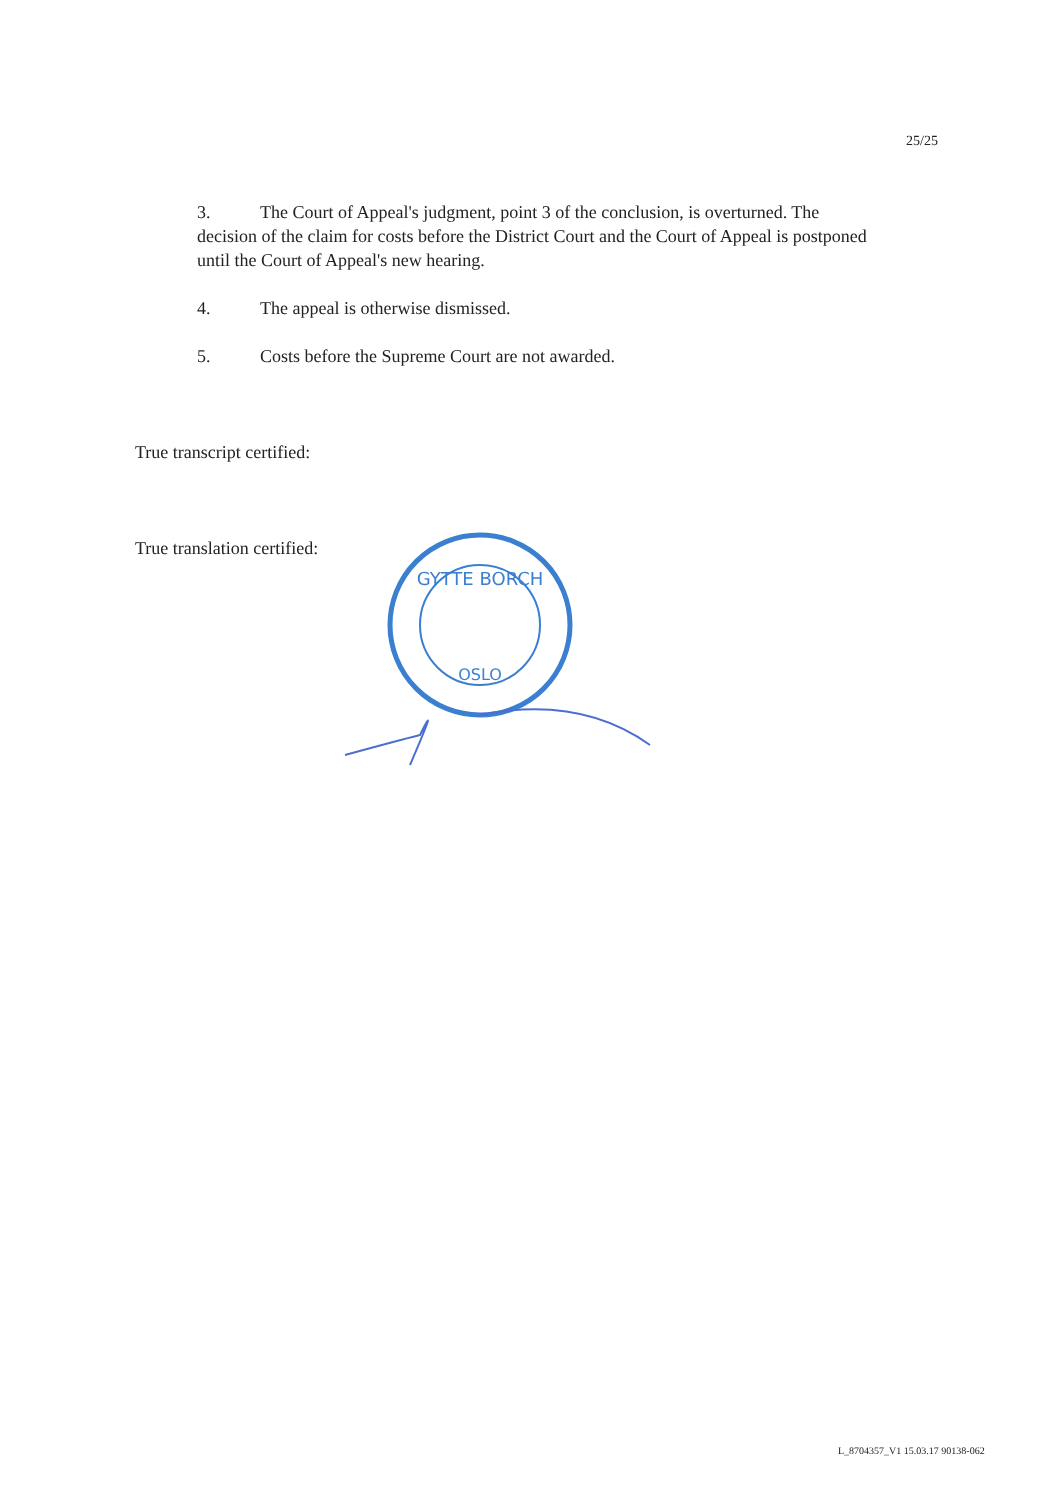25/25
3. The Court of Appeal's judgment, point 3 of the conclusion, is overturned. The decision of the claim for costs before the District Court and the Court of Appeal is postponed until the Court of Appeal's new hearing.
4. The appeal is otherwise dismissed.
5. Costs before the Supreme Court are not awarded.
True transcript certified:
True translation certified:
GYTTE BORCH
OSLO
L_8704357_V1 15.03.17 90138-062